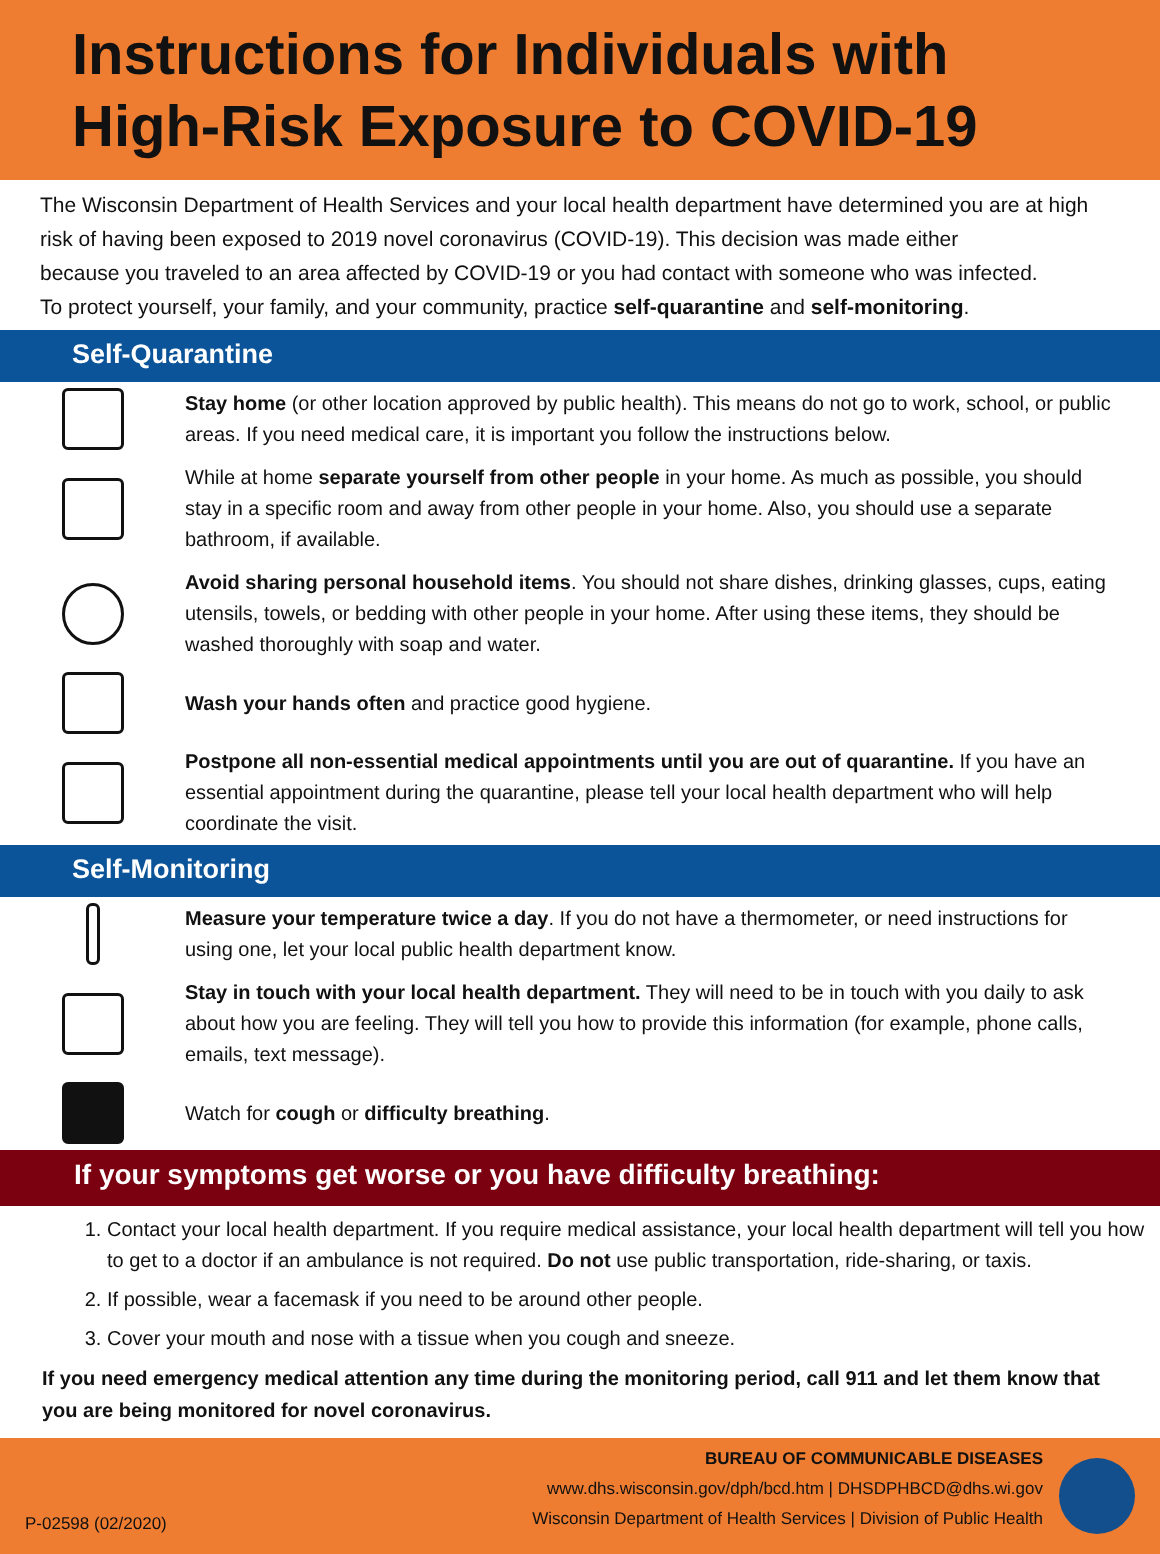Instructions for Individuals with High-Risk Exposure to COVID-19
The Wisconsin Department of Health Services and your local health department have determined you are at high risk of having been exposed to 2019 novel coronavirus (COVID-19). This decision was made either
because you traveled to an area affected by COVID-19 or you had contact with someone who was infected.
To protect yourself, your family, and your community, practice self-quarantine and self-monitoring.
Self-Quarantine
Stay home (or other location approved by public health). This means do not go to work, school, or public areas. If you need medical care, it is important you follow the instructions below.
While at home separate yourself from other people in your home. As much as possible, you should stay in a specific room and away from other people in your home. Also, you should use a separate bathroom, if available.
Avoid sharing personal household items. You should not share dishes, drinking glasses, cups, eating utensils, towels, or bedding with other people in your home. After using these items, they should be washed thoroughly with soap and water.
Wash your hands often and practice good hygiene.
Postpone all non-essential medical appointments until you are out of quarantine. If you have an essential appointment during the quarantine, please tell your local health department who will help coordinate the visit.
Self-Monitoring
Measure your temperature twice a day. If you do not have a thermometer, or need instructions for using one, let your local public health department know.
Stay in touch with your local health department. They will need to be in touch with you daily to ask about how you are feeling. They will tell you how to provide this information (for example, phone calls, emails, text message).
Watch for cough or difficulty breathing.
If your symptoms get worse or you have difficulty breathing:
1. Contact your local health department. If you require medical assistance, your local health department will tell you how to get to a doctor if an ambulance is not required. Do not use public transportation, ride-sharing, or taxis.
2. If possible, wear a facemask if you need to be around other people.
3. Cover your mouth and nose with a tissue when you cough and sneeze.
If you need emergency medical attention any time during the monitoring period, call 911 and let them know that you are being monitored for novel coronavirus.
P-02598 (02/2020)
BUREAU OF COMMUNICABLE DISEASES
www.dhs.wisconsin.gov/dph/bcd.htm | DHSDPHBCD@dhs.wi.gov
Wisconsin Department of Health Services | Division of Public Health